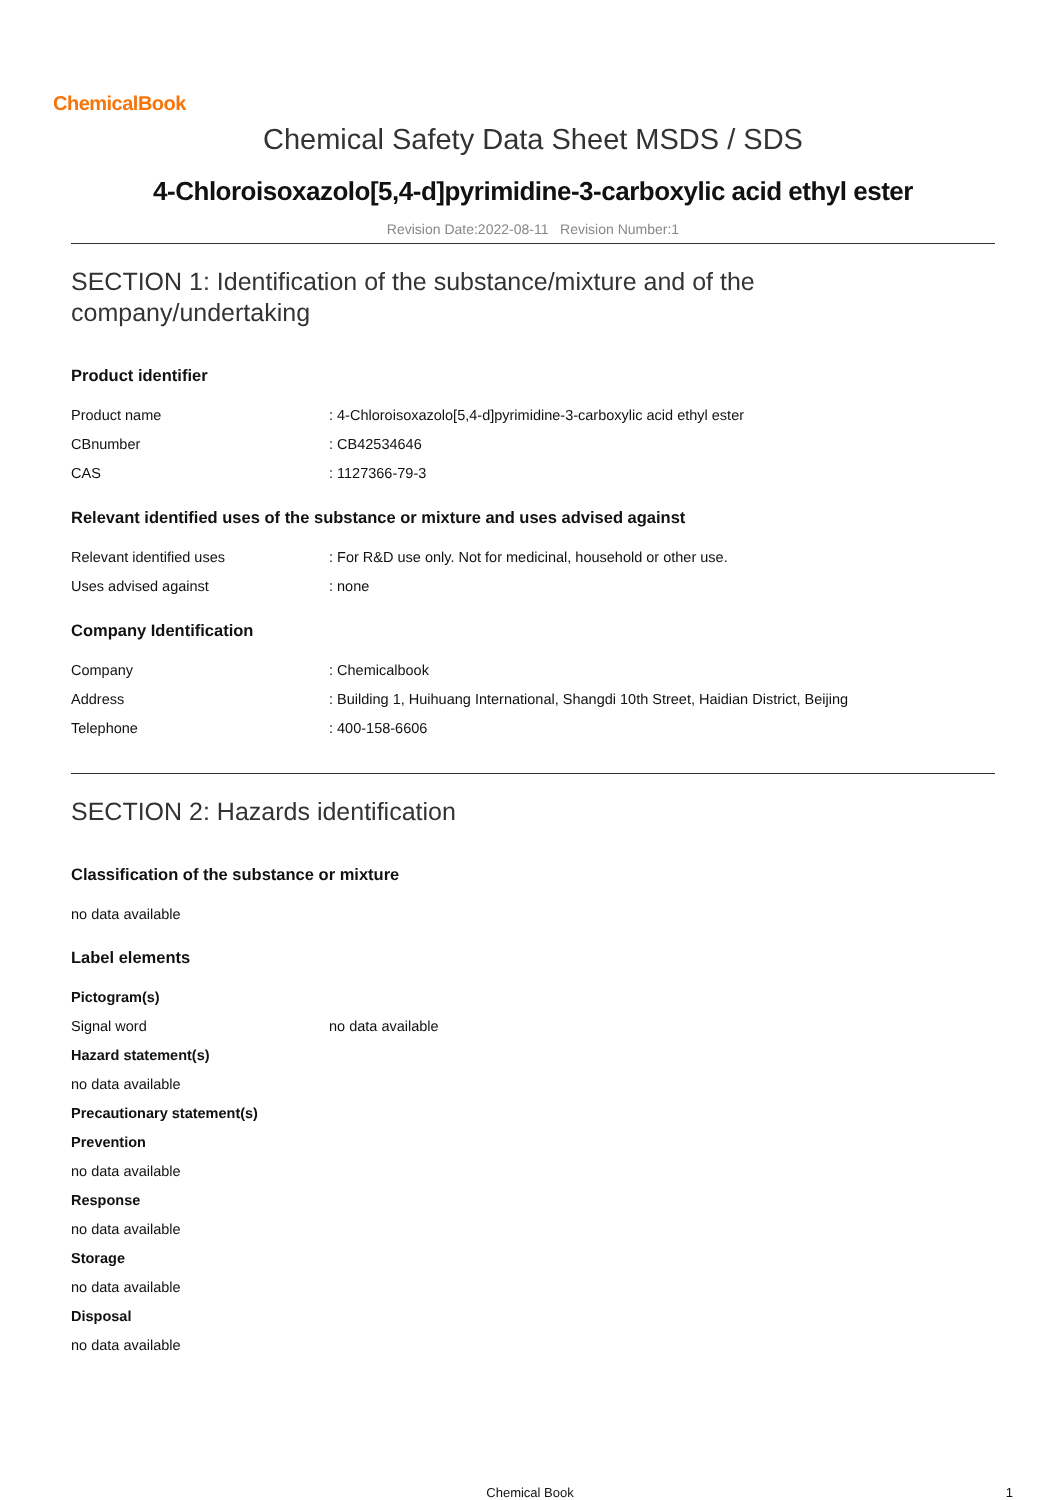ChemicalBook
Chemical Safety Data Sheet MSDS / SDS
4-Chloroisoxazolo[5,4-d]pyrimidine-3-carboxylic acid ethyl ester
Revision Date:2022-08-11 Revision Number:1
SECTION 1: Identification of the substance/mixture and of the
company/undertaking
Product identifier
| Product name | : 4-Chloroisoxazolo[5,4-d]pyrimidine-3-carboxylic acid ethyl ester |
| CBnumber | : CB42534646 |
| CAS | : 1127366-79-3 |
Relevant identified uses of the substance or mixture and uses advised against
| Relevant identified uses | : For R&D use only. Not for medicinal, household or other use. |
| Uses advised against | : none |
Company Identification
| Company | : Chemicalbook |
| Address | : Building 1, Huihuang International, Shangdi 10th Street, Haidian District, Beijing |
| Telephone | : 400-158-6606 |
SECTION 2: Hazards identification
Classification of the substance or mixture
no data available
Label elements
Pictogram(s)
| Signal word | no data available |
Hazard statement(s)
no data available
Precautionary statement(s)
Prevention
no data available
Response
no data available
Storage
no data available
Disposal
no data available
Chemical Book 1